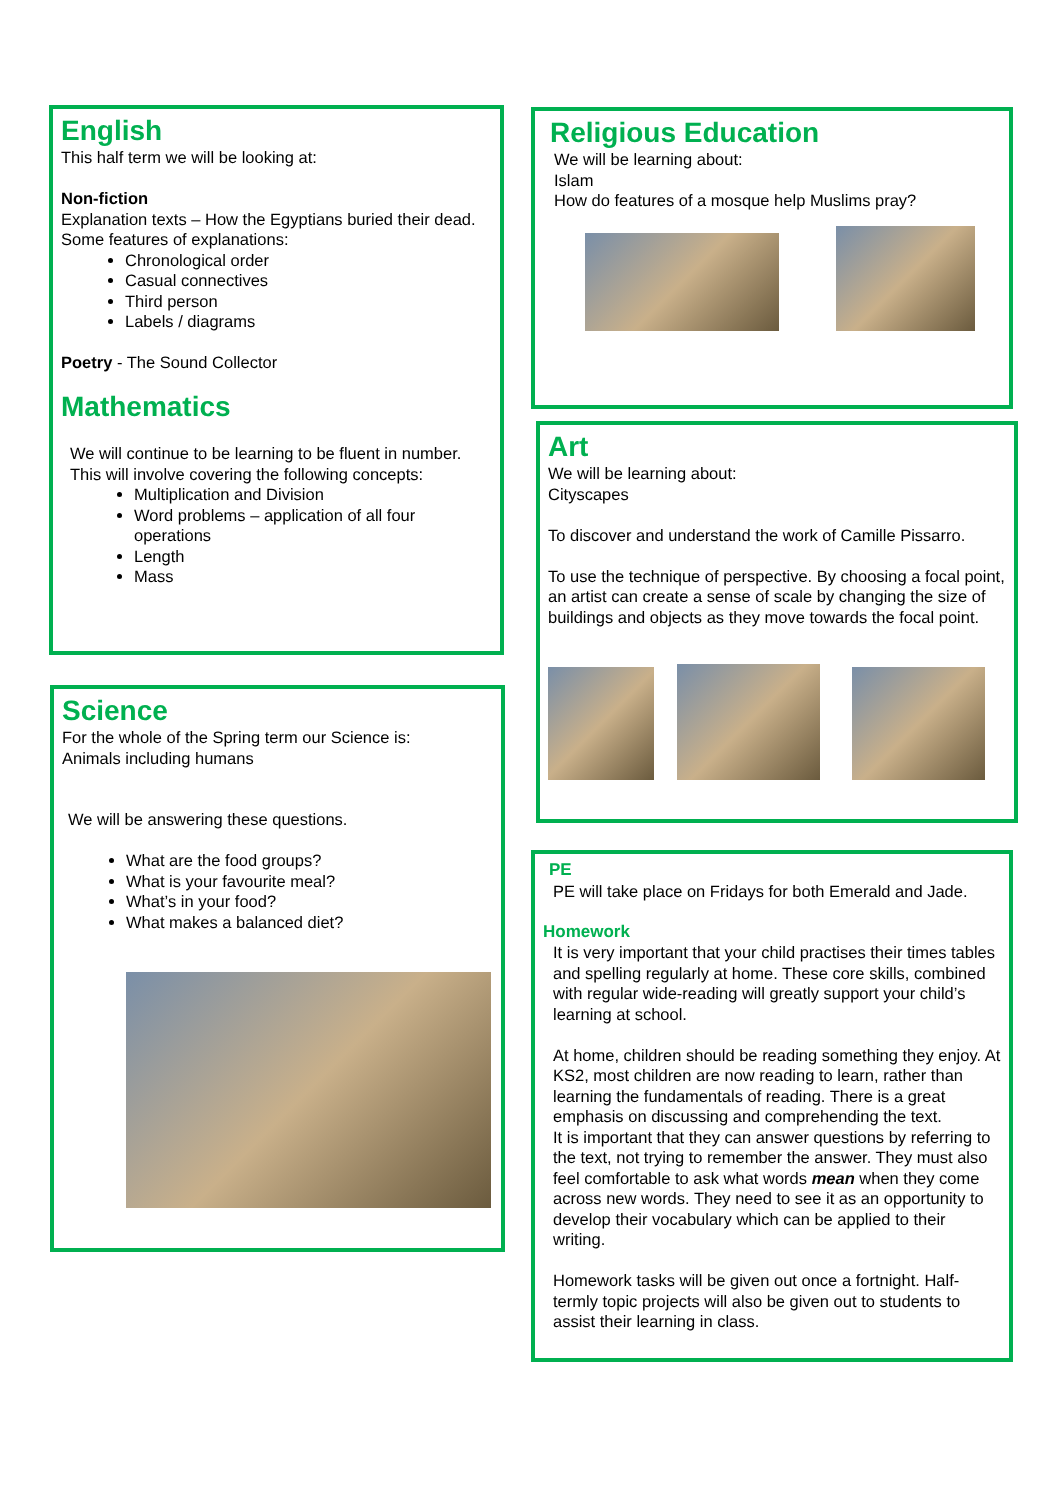English
This half term we will be looking at:
Non-fiction
Explanation texts – How the Egyptians buried their dead.
Some features of explanations:
Chronological order
Casual connectives
Third person
Labels / diagrams
Poetry - The Sound Collector
Mathematics
We will continue to be learning to be fluent in number. This will involve covering the following concepts:
Multiplication and Division
Word problems – application of all four operations
Length
Mass
Science
For the whole of the Spring term our Science is:
Animals including humans
We will be answering these questions.
What are the food groups?
What is your favourite meal?
What’s in your food?
What makes a balanced diet?
Religious Education
We will be learning about:
Islam
How do features of a mosque help Muslims pray?
Art
We will be learning about:
Cityscapes
To discover and understand the work of Camille Pissarro.
To use the technique of perspective. By choosing a focal point, an artist can create a sense of scale by changing the size of buildings and objects as they move towards the focal point.
PE
PE will take place on Fridays for both Emerald and Jade.
Homework
It is very important that your child practises their times tables and spelling regularly at home. These core skills, combined with regular wide-reading will greatly support your child’s learning at school.
At home, children should be reading something they enjoy. At KS2, most children are now reading to learn, rather than learning the fundamentals of reading. There is a great emphasis on discussing and comprehending the text.
It is important that they can answer questions by referring to the text, not trying to remember the answer. They must also feel comfortable to ask what words mean when they come across new words. They need to see it as an opportunity to develop their vocabulary which can be applied to their writing.
Homework tasks will be given out once a fortnight. Half-termly topic projects will also be given out to students to assist their learning in class.